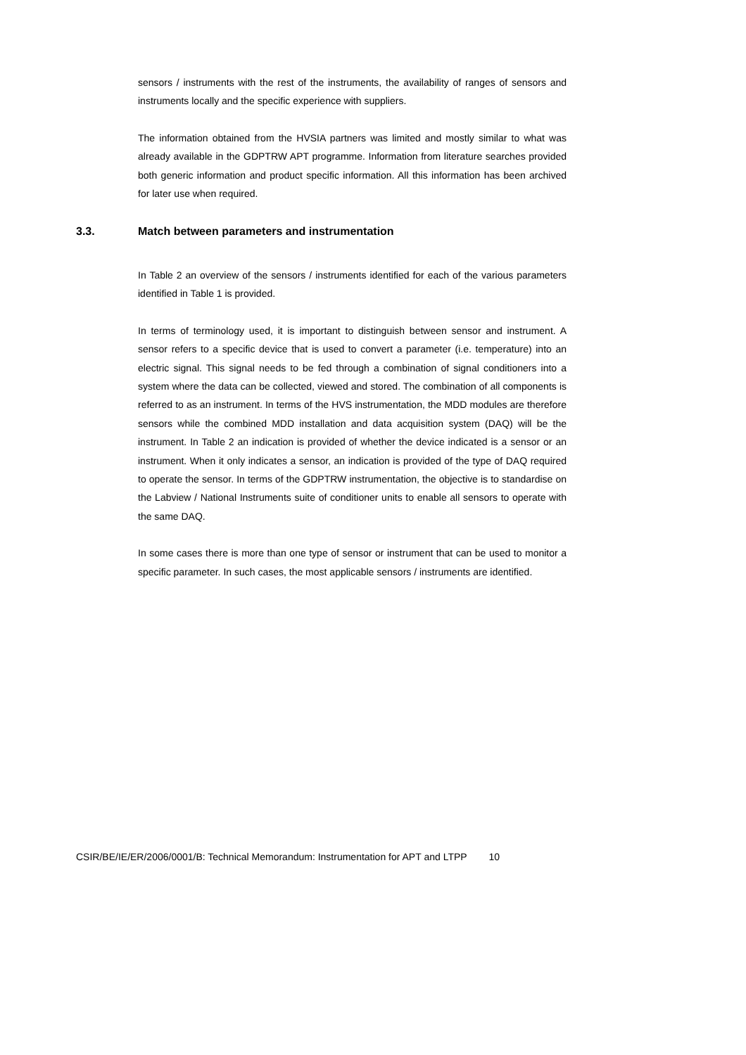sensors / instruments with the rest of the instruments, the availability of ranges of sensors and instruments locally and the specific experience with suppliers.
The information obtained from the HVSIA partners was limited and mostly similar to what was already available in the GDPTRW APT programme. Information from literature searches provided both generic information and product specific information. All this information has been archived for later use when required.
3.3. Match between parameters and instrumentation
In Table 2 an overview of the sensors / instruments identified for each of the various parameters identified in Table 1 is provided.
In terms of terminology used, it is important to distinguish between sensor and instrument. A sensor refers to a specific device that is used to convert a parameter (i.e. temperature) into an electric signal. This signal needs to be fed through a combination of signal conditioners into a system where the data can be collected, viewed and stored. The combination of all components is referred to as an instrument. In terms of the HVS instrumentation, the MDD modules are therefore sensors while the combined MDD installation and data acquisition system (DAQ) will be the instrument. In Table 2 an indication is provided of whether the device indicated is a sensor or an instrument. When it only indicates a sensor, an indication is provided of the type of DAQ required to operate the sensor. In terms of the GDPTRW instrumentation, the objective is to standardise on the Labview / National Instruments suite of conditioner units to enable all sensors to operate with the same DAQ.
In some cases there is more than one type of sensor or instrument that can be used to monitor a specific parameter. In such cases, the most applicable sensors / instruments are identified.
CSIR/BE/IE/ER/2006/0001/B: Technical Memorandum: Instrumentation for APT and LTPP 10